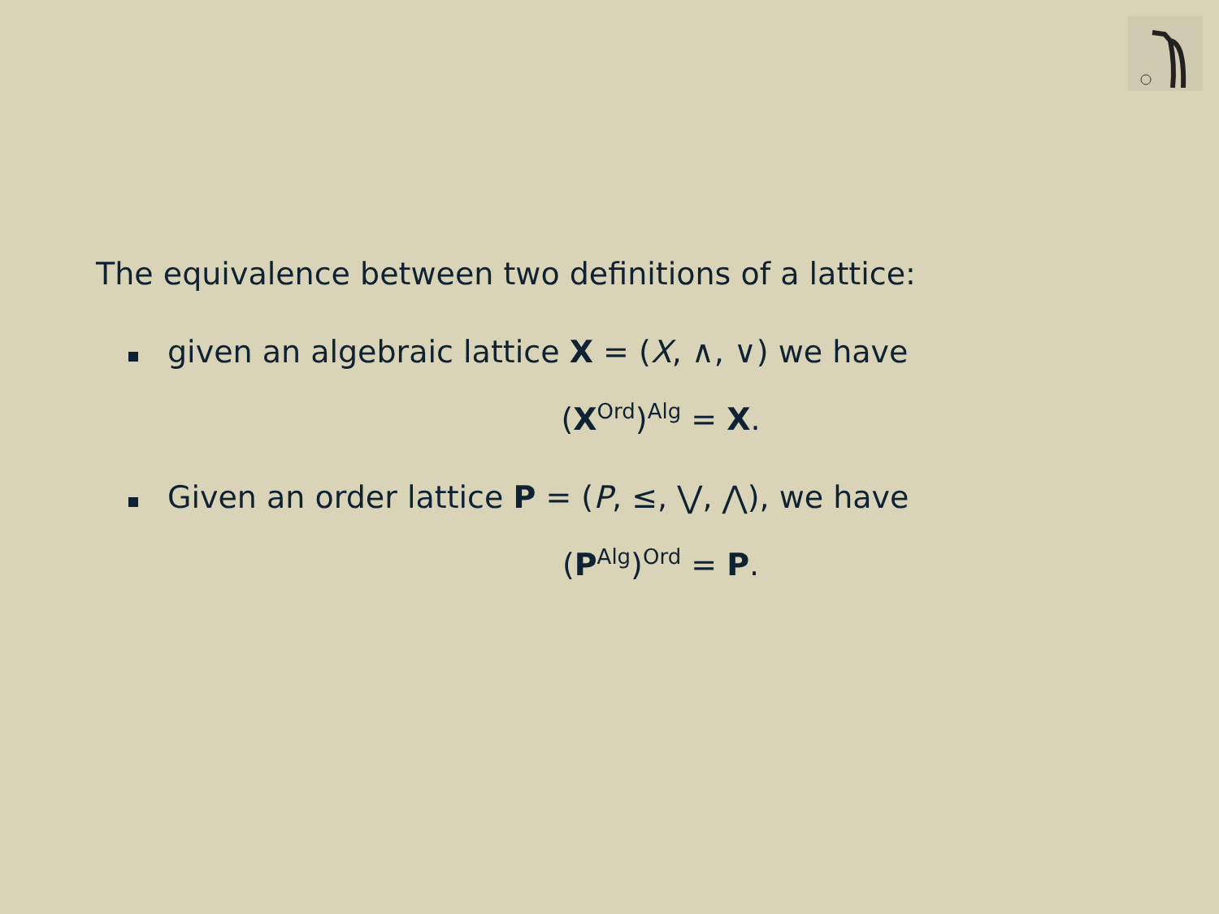The equivalence between two definitions of a lattice:
given an algebraic lattice X = (X, ∧, ∨) we have
(X<sup>Ord</sup>)<sup>Alg</sup> = X.
Given an order lattice P = (P, ≤, ⋁, ⋀), we have
(P<sup>Alg</sup>)<sup>Ord</sup> = P.